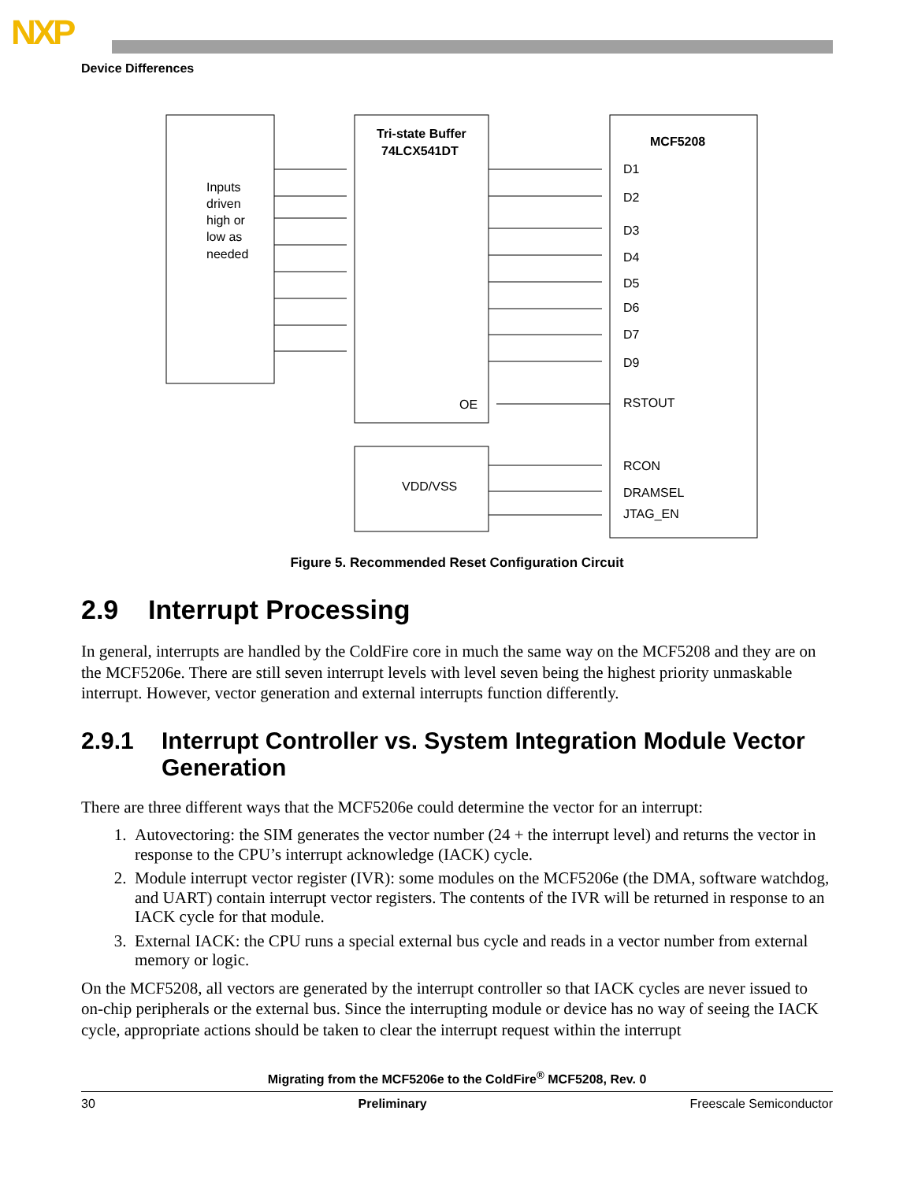NXP
Device Differences
Inputs
driven
high or
low as
needed
Tri-state Buffer
74LCX541DT
OE
MCF5208
D1
D2
D3
D4
D5
D6
D7
D9
RSTOUT
RCON
DRAMSEL
JTAG_EN
VDD/VSS
Figure 5. Recommended Reset Configuration Circuit
2.9 Interrupt Processing
In general, interrupts are handled by the ColdFire core in much the same way on the MCF5208 and they are on the MCF5206e. There are still seven interrupt levels with level seven being the highest priority unmaskable interrupt. However, vector generation and external interrupts function differently.
2.9.1 Interrupt Controller vs. System Integration Module Vector Generation
There are three different ways that the MCF5206e could determine the vector for an interrupt:
1. Autovectoring: the SIM generates the vector number (24 + the interrupt level) and returns the vector in response to the CPU’s interrupt acknowledge (IACK) cycle.
2. Module interrupt vector register (IVR): some modules on the MCF5206e (the DMA, software watchdog, and UART) contain interrupt vector registers. The contents of the IVR will be returned in response to an IACK cycle for that module.
3. External IACK: the CPU runs a special external bus cycle and reads in a vector number from external memory or logic.
On the MCF5208, all vectors are generated by the interrupt controller so that IACK cycles are never issued to on-chip peripherals or the external bus. Since the interrupting module or device has no way of seeing the IACK cycle, appropriate actions should be taken to clear the interrupt request within the interrupt
Migrating from the MCF5206e to the ColdFire<sup>®</sup> MCF5208, Rev. 0
30 Preliminary Freescale Semiconductor